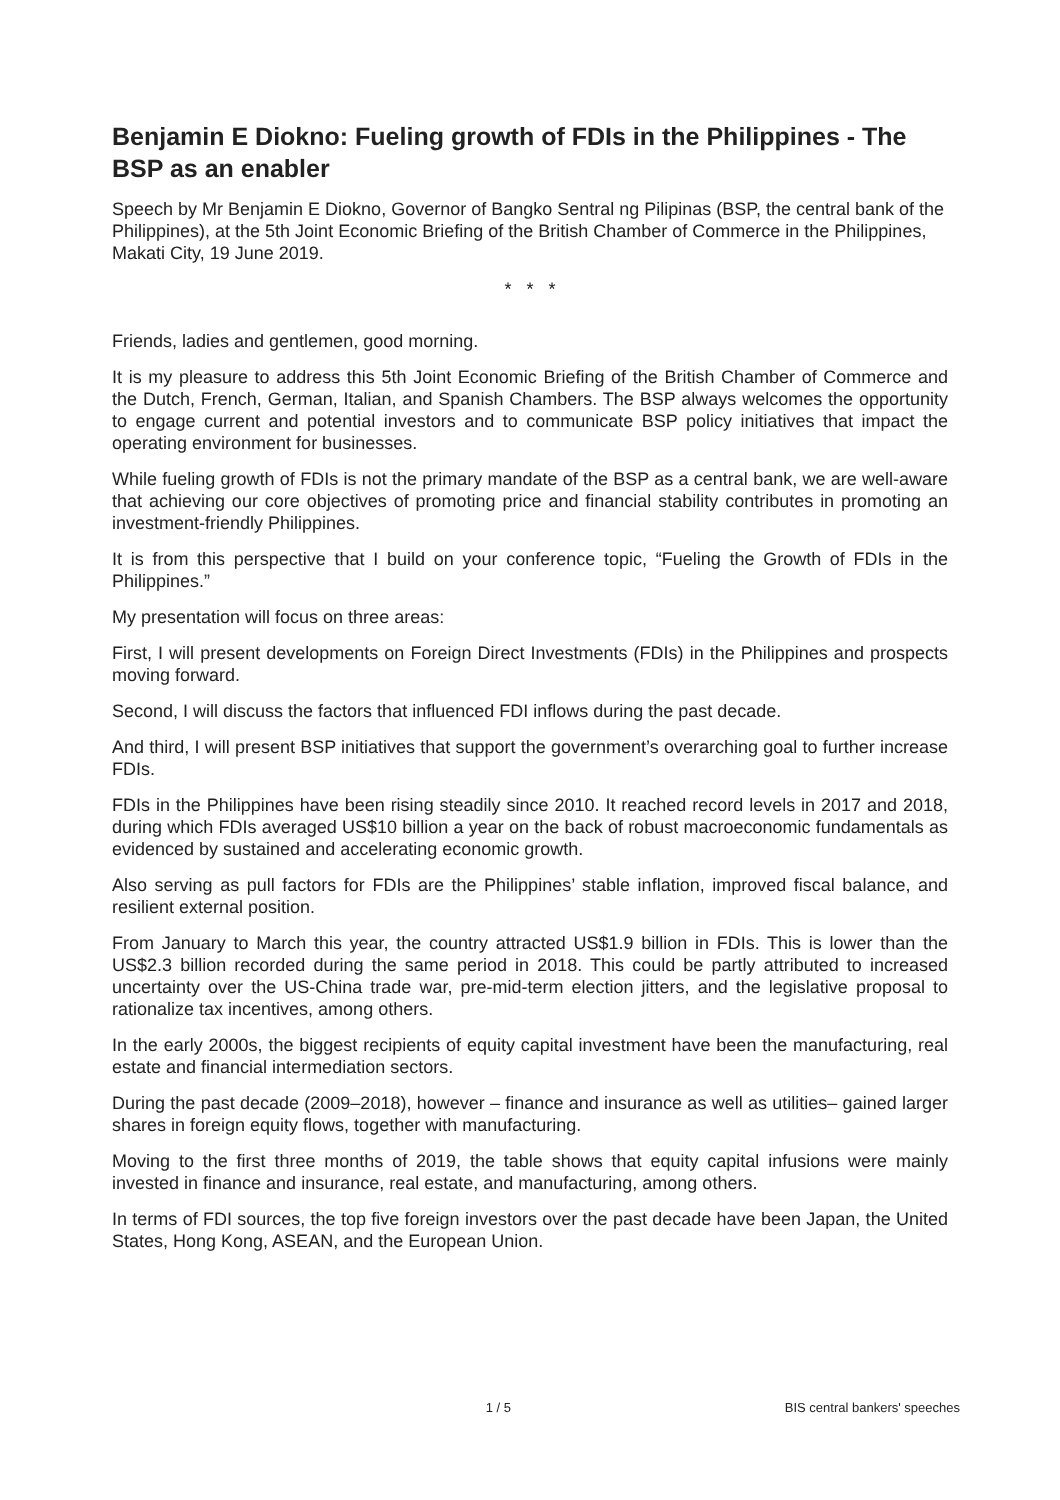Benjamin E Diokno: Fueling growth of FDIs in the Philippines - The BSP as an enabler
Speech by Mr Benjamin E Diokno, Governor of Bangko Sentral ng Pilipinas (BSP, the central bank of the Philippines), at the 5th Joint Economic Briefing of the British Chamber of Commerce in the Philippines, Makati City, 19 June 2019.
* * *
Friends, ladies and gentlemen, good morning.
It is my pleasure to address this 5th Joint Economic Briefing of the British Chamber of Commerce and the Dutch, French, German, Italian, and Spanish Chambers. The BSP always welcomes the opportunity to engage current and potential investors and to communicate BSP policy initiatives that impact the operating environment for businesses.
While fueling growth of FDIs is not the primary mandate of the BSP as a central bank, we are well-aware that achieving our core objectives of promoting price and financial stability contributes in promoting an investment-friendly Philippines.
It is from this perspective that I build on your conference topic, “Fueling the Growth of FDIs in the Philippines.”
My presentation will focus on three areas:
First, I will present developments on Foreign Direct Investments (FDIs) in the Philippines and prospects moving forward.
Second, I will discuss the factors that influenced FDI inflows during the past decade.
And third, I will present BSP initiatives that support the government’s overarching goal to further increase FDIs.
FDIs in the Philippines have been rising steadily since 2010. It reached record levels in 2017 and 2018, during which FDIs averaged US$10 billion a year on the back of robust macroeconomic fundamentals as evidenced by sustained and accelerating economic growth.
Also serving as pull factors for FDIs are the Philippines’ stable inflation, improved fiscal balance, and resilient external position.
From January to March this year, the country attracted US$1.9 billion in FDIs. This is lower than the US$2.3 billion recorded during the same period in 2018. This could be partly attributed to increased uncertainty over the US-China trade war, pre-mid-term election jitters, and the legislative proposal to rationalize tax incentives, among others.
In the early 2000s, the biggest recipients of equity capital investment have been the manufacturing, real estate and financial intermediation sectors.
During the past decade (2009–2018), however – finance and insurance as well as utilities– gained larger shares in foreign equity flows, together with manufacturing.
Moving to the first three months of 2019, the table shows that equity capital infusions were mainly invested in finance and insurance, real estate, and manufacturing, among others.
In terms of FDI sources, the top five foreign investors over the past decade have been Japan, the United States, Hong Kong, ASEAN, and the European Union.
1 / 5 BIS central bankers' speeches